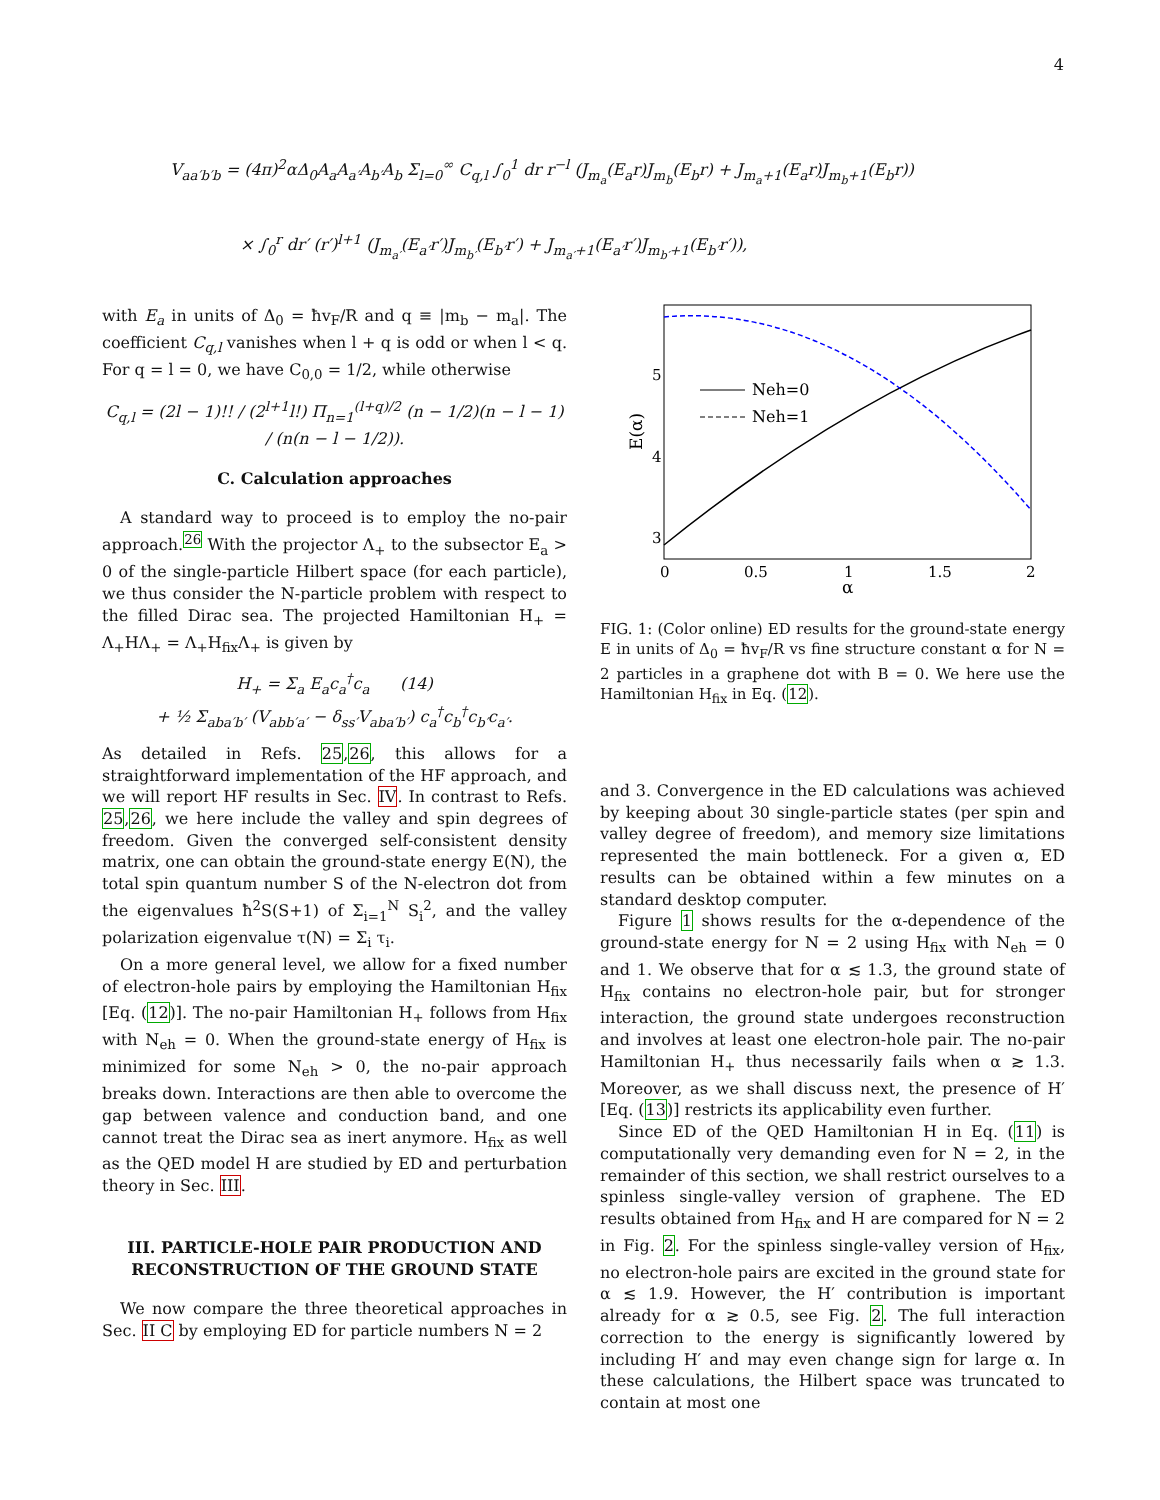4
V<sub>aa′b′b</sub> = (4π)<sup>2</sup>αΔ<sub>0</sub>A<sub>a</sub>A<sub>a′</sub>A<sub>b′</sub>A<sub>b</sub> Σ<sub>l=0</sub><sup>∞</sup> C<sub>q,l</sub> ∫<sub>0</sub><sup>1</sup> dr r<sup>−l</sup> (J<sub>m<sub>a</sub></sub>(E<sub>a</sub>r)J<sub>m<sub>b</sub></sub>(E<sub>b</sub>r) + J<sub>m<sub>a</sub>+1</sub>(E<sub>a</sub>r)J<sub>m<sub>b</sub>+1</sub>(E<sub>b</sub>r))
× ∫<sub>0</sub><sup>r</sup> dr′ (r′)<sup>l+1</sup> (J<sub>m<sub>a′</sub></sub>(E<sub>a′</sub>r′)J<sub>m<sub>b′</sub></sub>(E<sub>b′</sub>r′) + J<sub>m<sub>a′</sub>+1</sub>(E<sub>a′</sub>r′)J<sub>m<sub>b′</sub>+1</sub>(E<sub>b′</sub>r′)),
with E<sub>a</sub> in units of Δ<sub>0</sub> = ħv<sub>F</sub>/R and q ≡ |m<sub>b</sub> − m<sub>a</sub>|. The coefficient C<sub>q,l</sub> vanishes when l + q is odd or when l < q. For q = l = 0, we have C<sub>0,0</sub> = 1/2, while otherwise
C<sub>q,l</sub> = (2l − 1)!! / (2<sup>l+1</sup>l!) Π<sub>n=1</sub><sup>(l+q)/2</sup> (n − 1/2)(n − l − 1) / (n(n − l − 1/2)).
C. Calculation approaches
A standard way to proceed is to employ the no-pair approach.<sup>26</sup> With the projector Λ<sub>+</sub> to the subsector E<sub>a</sub> > 0 of the single-particle Hilbert space (for each particle), we thus consider the N-particle problem with respect to the filled Dirac sea. The projected Hamiltonian H<sub>+</sub> = Λ<sub>+</sub>HΛ<sub>+</sub> = Λ<sub>+</sub>H<sub>fix</sub>Λ<sub>+</sub> is given by
H<sub>+</sub> = Σ<sub>a</sub> E<sub>a</sub>c<sub>a</sub><sup>†</sup>c<sub>a</sub> (14)
+ ½ Σ<sub>aba′b′</sub> (V<sub>abb′a′</sub> − δ<sub>ss′</sub>V<sub>aba′b′</sub>) c<sub>a</sub><sup>†</sup>c<sub>b</sub><sup>†</sup>c<sub>b′</sub>c<sub>a′</sub>.
As detailed in Refs. 25,26, this allows for a straightforward implementation of the HF approach, and we will report HF results in Sec. IV. In contrast to Refs. 25,26, we here include the valley and spin degrees of freedom. Given the converged self-consistent density matrix, one can obtain the ground-state energy E(N), the total spin quantum number S of the N-electron dot from the eigenvalues ħ<sup>2</sup>S(S+1) of Σ<sub>i=1</sub><sup>N</sup> S<sub>i</sub><sup>2</sup>, and the valley polarization eigenvalue τ(N) = Σ<sub>i</sub> τ<sub>i</sub>.
On a more general level, we allow for a fixed number of electron-hole pairs by employing the Hamiltonian H<sub>fix</sub> [Eq. (12)]. The no-pair Hamiltonian H<sub>+</sub> follows from H<sub>fix</sub> with N<sub>eh</sub> = 0. When the ground-state energy of H<sub>fix</sub> is minimized for some N<sub>eh</sub> > 0, the no-pair approach breaks down. Interactions are then able to overcome the gap between valence and conduction band, and one cannot treat the Dirac sea as inert anymore. H<sub>fix</sub> as well as the QED model H are studied by ED and perturbation theory in Sec. III.
III. PARTICLE-HOLE PAIR PRODUCTION AND RECONSTRUCTION OF THE GROUND STATE
We now compare the three theoretical approaches in Sec. II C by employing ED for particle numbers N = 2
Neh=0
Neh=1
5
4
3
0
0.5
1
1.5
2
α
E(α)
FIG. 1: (Color online) ED results for the ground-state energy E in units of Δ<sub>0</sub> = ħv<sub>F</sub>/R vs fine structure constant α for N = 2 particles in a graphene dot with B = 0. We here use the Hamiltonian H<sub>fix</sub> in Eq. (12).
and 3. Convergence in the ED calculations was achieved by keeping about 30 single-particle states (per spin and valley degree of freedom), and memory size limitations represented the main bottleneck. For a given α, ED results can be obtained within a few minutes on a standard desktop computer.
Figure 1 shows results for the α-dependence of the ground-state energy for N = 2 using H<sub>fix</sub> with N<sub>eh</sub> = 0 and 1. We observe that for α ≲ 1.3, the ground state of H<sub>fix</sub> contains no electron-hole pair, but for stronger interaction, the ground state undergoes reconstruction and involves at least one electron-hole pair. The no-pair Hamiltonian H<sub>+</sub> thus necessarily fails when α ≳ 1.3. Moreover, as we shall discuss next, the presence of H′ [Eq. (13)] restricts its applicability even further.
Since ED of the QED Hamiltonian H in Eq. (11) is computationally very demanding even for N = 2, in the remainder of this section, we shall restrict ourselves to a spinless single-valley version of graphene. The ED results obtained from H<sub>fix</sub> and H are compared for N = 2 in Fig. 2. For the spinless single-valley version of H<sub>fix</sub>, no electron-hole pairs are excited in the ground state for α ≲ 1.9. However, the H′ contribution is important already for α ≳ 0.5, see Fig. 2. The full interaction correction to the energy is significantly lowered by including H′ and may even change sign for large α. In these calculations, the Hilbert space was truncated to contain at most one